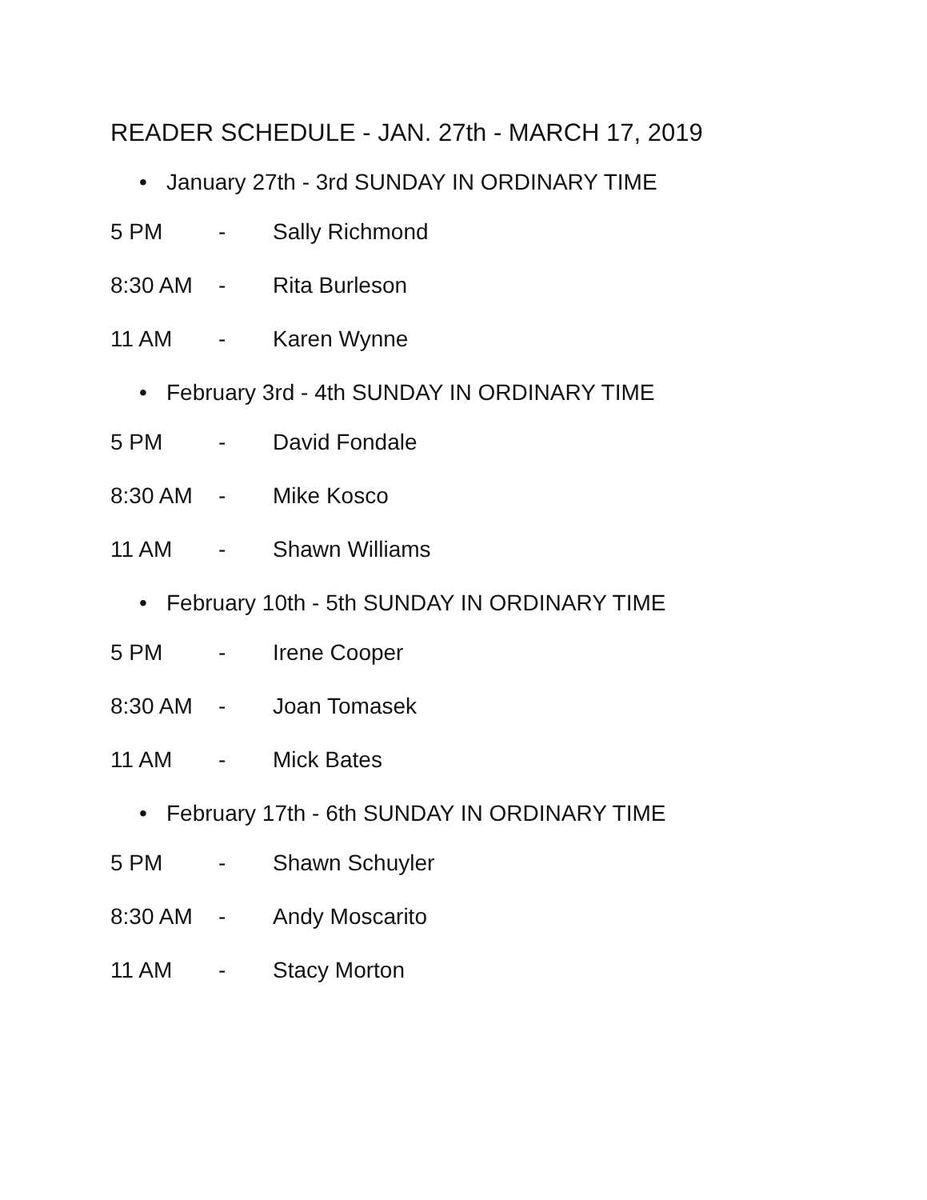READER SCHEDULE - JAN. 27th - MARCH 17, 2019
• January 27th - 3rd SUNDAY IN ORDINARY TIME
5 PM - Sally Richmond
8:30 AM - Rita Burleson
11 AM - Karen Wynne
• February 3rd - 4th SUNDAY IN ORDINARY TIME
5 PM - David Fondale
8:30 AM - Mike Kosco
11 AM - Shawn Williams
• February 10th - 5th SUNDAY IN ORDINARY TIME
5 PM - Irene Cooper
8:30 AM - Joan Tomasek
11 AM - Mick Bates
• February 17th - 6th SUNDAY IN ORDINARY TIME
5 PM - Shawn Schuyler
8:30 AM - Andy Moscarito
11 AM - Stacy Morton